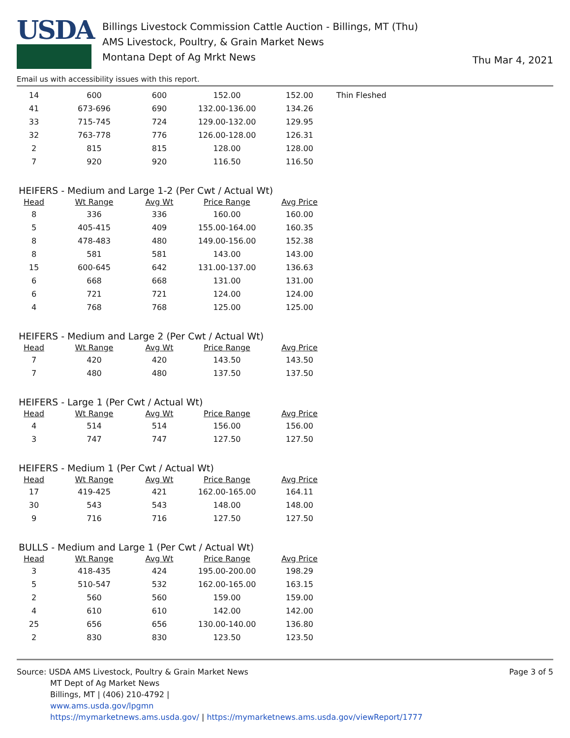USDA
Billings Livestock Commission Cattle Auction - Billings, MT (Thu)
AMS Livestock, Poultry, & Grain Market News
Montana Dept of Ag Mrkt News
Thu Mar 4, 2021
Email us with accessibility issues with this report.
| 14 | 600 | 600 | 152.00 | 152.00 | Thin Fleshed |
| 41 | 673-696 | 690 | 132.00-136.00 | 134.26 | |
| 33 | 715-745 | 724 | 129.00-132.00 | 129.95 | |
| 32 | 763-778 | 776 | 126.00-128.00 | 126.31 | |
| 2 | 815 | 815 | 128.00 | 128.00 | |
| 7 | 920 | 920 | 116.50 | 116.50 | |
HEIFERS - Medium and Large 1-2 (Per Cwt / Actual Wt)
| Head | Wt Range | Avg Wt | Price Range | Avg Price |
| --- | --- | --- | --- | --- |
| 8 | 336 | 336 | 160.00 | 160.00 |
| 5 | 405-415 | 409 | 155.00-164.00 | 160.35 |
| 8 | 478-483 | 480 | 149.00-156.00 | 152.38 |
| 8 | 581 | 581 | 143.00 | 143.00 |
| 15 | 600-645 | 642 | 131.00-137.00 | 136.63 |
| 6 | 668 | 668 | 131.00 | 131.00 |
| 6 | 721 | 721 | 124.00 | 124.00 |
| 4 | 768 | 768 | 125.00 | 125.00 |
HEIFERS - Medium and Large 2 (Per Cwt / Actual Wt)
| Head | Wt Range | Avg Wt | Price Range | Avg Price |
| --- | --- | --- | --- | --- |
| 7 | 420 | 420 | 143.50 | 143.50 |
| 7 | 480 | 480 | 137.50 | 137.50 |
HEIFERS - Large 1 (Per Cwt / Actual Wt)
| Head | Wt Range | Avg Wt | Price Range | Avg Price |
| --- | --- | --- | --- | --- |
| 4 | 514 | 514 | 156.00 | 156.00 |
| 3 | 747 | 747 | 127.50 | 127.50 |
HEIFERS - Medium 1 (Per Cwt / Actual Wt)
| Head | Wt Range | Avg Wt | Price Range | Avg Price |
| --- | --- | --- | --- | --- |
| 17 | 419-425 | 421 | 162.00-165.00 | 164.11 |
| 30 | 543 | 543 | 148.00 | 148.00 |
| 9 | 716 | 716 | 127.50 | 127.50 |
BULLS - Medium and Large 1 (Per Cwt / Actual Wt)
| Head | Wt Range | Avg Wt | Price Range | Avg Price |
| --- | --- | --- | --- | --- |
| 3 | 418-435 | 424 | 195.00-200.00 | 198.29 |
| 5 | 510-547 | 532 | 162.00-165.00 | 163.15 |
| 2 | 560 | 560 | 159.00 | 159.00 |
| 4 | 610 | 610 | 142.00 | 142.00 |
| 25 | 656 | 656 | 130.00-140.00 | 136.80 |
| 2 | 830 | 830 | 123.50 | 123.50 |
Source: USDA AMS Livestock, Poultry & Grain Market News
MT Dept of Ag Market News
Billings, MT | (406) 210-4792 |
www.ams.usda.gov/lpgmn
https://mymarketnews.ams.usda.gov/ | https://mymarketnews.ams.usda.gov/viewReport/1777
Page 3 of 5